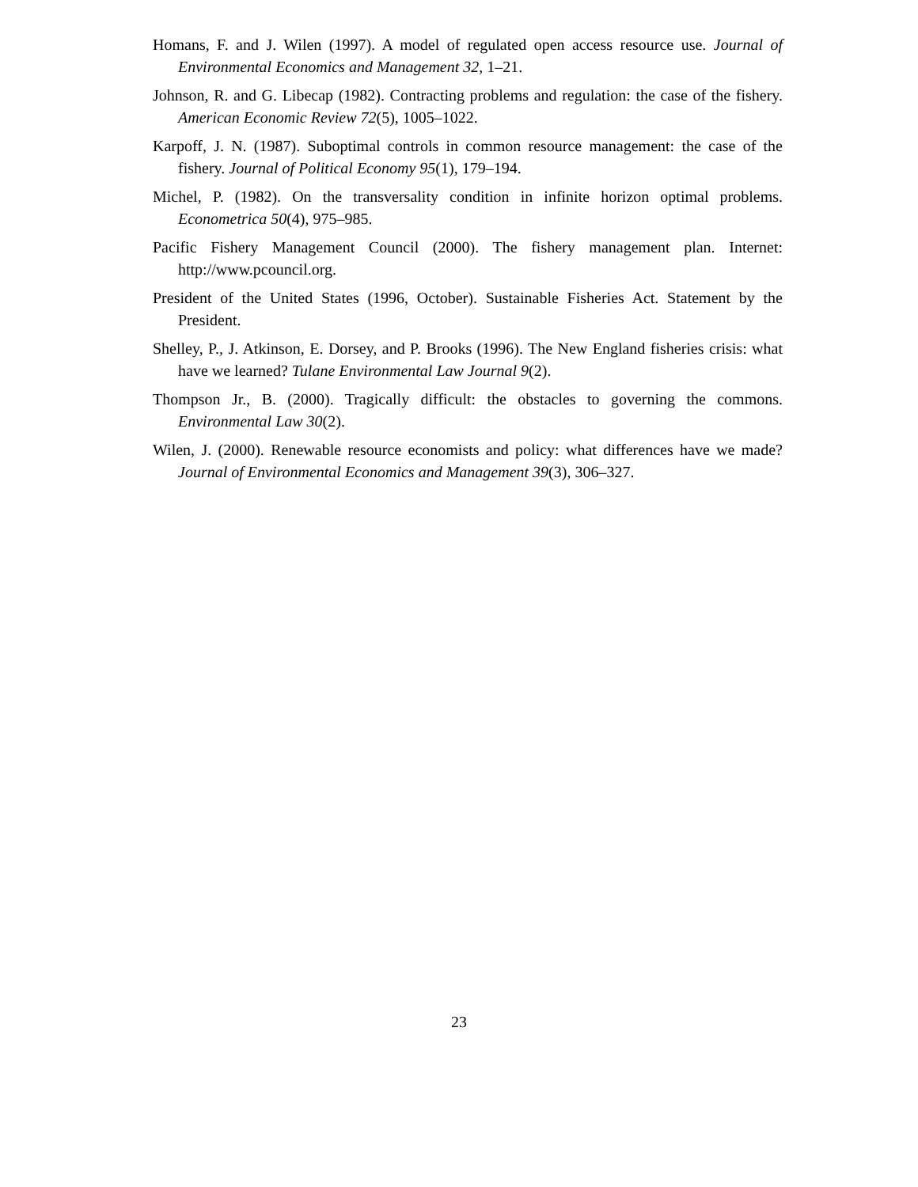Homans, F. and J. Wilen (1997). A model of regulated open access resource use. Journal of Environmental Economics and Management 32, 1–21.
Johnson, R. and G. Libecap (1982). Contracting problems and regulation: the case of the fishery. American Economic Review 72(5), 1005–1022.
Karpoff, J. N. (1987). Suboptimal controls in common resource management: the case of the fishery. Journal of Political Economy 95(1), 179–194.
Michel, P. (1982). On the transversality condition in infinite horizon optimal problems. Econometrica 50(4), 975–985.
Pacific Fishery Management Council (2000). The fishery management plan. Internet: http://www.pcouncil.org.
President of the United States (1996, October). Sustainable Fisheries Act. Statement by the President.
Shelley, P., J. Atkinson, E. Dorsey, and P. Brooks (1996). The New England fisheries crisis: what have we learned? Tulane Environmental Law Journal 9(2).
Thompson Jr., B. (2000). Tragically difficult: the obstacles to governing the commons. Environmental Law 30(2).
Wilen, J. (2000). Renewable resource economists and policy: what differences have we made? Journal of Environmental Economics and Management 39(3), 306–327.
23